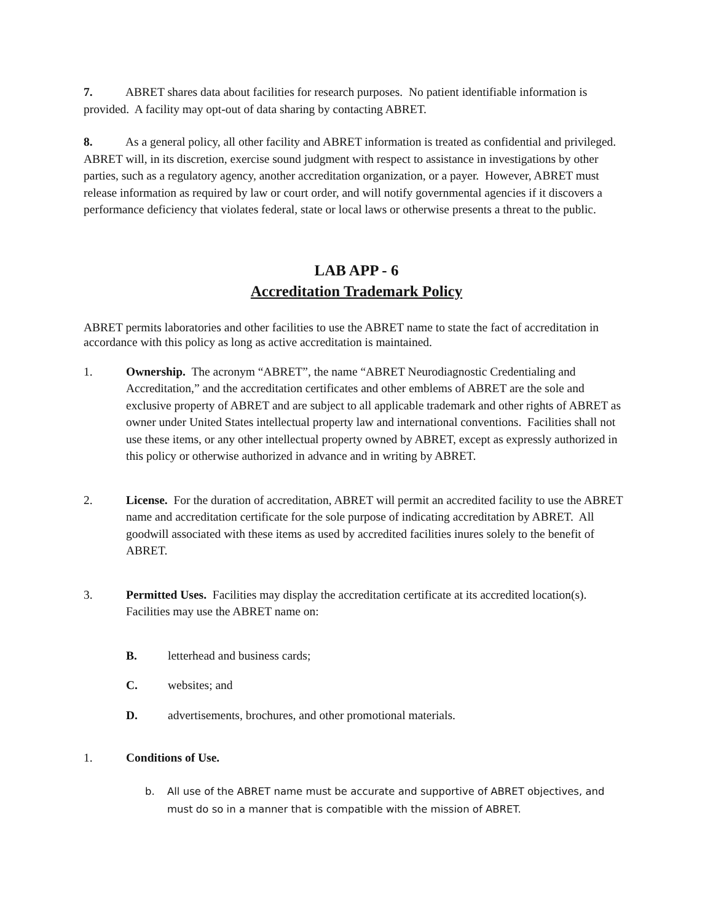7. ABRET shares data about facilities for research purposes. No patient identifiable information is provided. A facility may opt-out of data sharing by contacting ABRET.
8. As a general policy, all other facility and ABRET information is treated as confidential and privileged. ABRET will, in its discretion, exercise sound judgment with respect to assistance in investigations by other parties, such as a regulatory agency, another accreditation organization, or a payer. However, ABRET must release information as required by law or court order, and will notify governmental agencies if it discovers a performance deficiency that violates federal, state or local laws or otherwise presents a threat to the public.
LAB APP - 6
Accreditation Trademark Policy
ABRET permits laboratories and other facilities to use the ABRET name to state the fact of accreditation in accordance with this policy as long as active accreditation is maintained.
1. Ownership. The acronym “ABRET”, the name “ABRET Neurodiagnostic Credentialing and Accreditation,” and the accreditation certificates and other emblems of ABRET are the sole and exclusive property of ABRET and are subject to all applicable trademark and other rights of ABRET as owner under United States intellectual property law and international conventions. Facilities shall not use these items, or any other intellectual property owned by ABRET, except as expressly authorized in this policy or otherwise authorized in advance and in writing by ABRET.
2. License. For the duration of accreditation, ABRET will permit an accredited facility to use the ABRET name and accreditation certificate for the sole purpose of indicating accreditation by ABRET. All goodwill associated with these items as used by accredited facilities inures solely to the benefit of ABRET.
3. Permitted Uses. Facilities may display the accreditation certificate at its accredited location(s). Facilities may use the ABRET name on:
B. letterhead and business cards;
C. websites; and
D. advertisements, brochures, and other promotional materials.
1. Conditions of Use.
b. All use of the ABRET name must be accurate and supportive of ABRET objectives, and must do so in a manner that is compatible with the mission of ABRET.